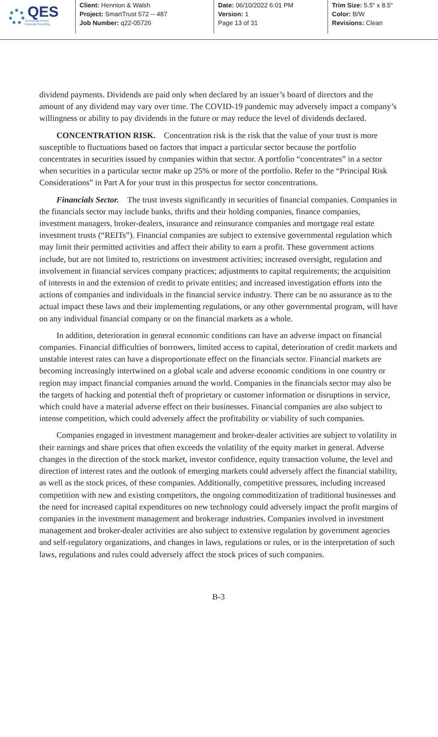QES
Technology Driven
Financial Reporting
Client: Hennion & Walsh
Project: SmartTrust 572 -- 487
Job Number: q22-05726
Date: 06/10/2022 6:01 PM
Version: 1
Page 13 of 31
Trim Size: 5.5" x 8.5"
Color: B/W
Revisions: Clean
dividend payments. Dividends are paid only when declared by an issuer’s board of directors and the amount of any dividend may vary over time. The COVID-19 pandemic may adversely impact a company’s willingness or ability to pay dividends in the future or may reduce the level of dividends declared.
CONCENTRATION RISK. Concentration risk is the risk that the value of your trust is more susceptible to fluctuations based on factors that impact a particular sector because the portfolio concentrates in securities issued by companies within that sector. A portfolio “concentrates” in a sector when securities in a particular sector make up 25% or more of the portfolio. Refer to the “Principal Risk Considerations” in Part A for your trust in this prospectus for sector concentrations.
Financials Sector. The trust invests significantly in securities of financial companies. Companies in the financials sector may include banks, thrifts and their holding companies, finance companies, investment managers, broker-dealers, insurance and reinsurance companies and mortgage real estate investment trusts (“REITs”). Financial companies are subject to extensive governmental regulation which may limit their permitted activities and affect their ability to earn a profit. These government actions include, but are not limited to, restrictions on investment activities; increased oversight, regulation and involvement in financial services company practices; adjustments to capital requirements; the acquisition of interests in and the extension of credit to private entities; and increased investigation efforts into the actions of companies and individuals in the financial service industry. There can be no assurance as to the actual impact these laws and their implementing regulations, or any other governmental program, will have on any individual financial company or on the financial markets as a whole.
In addition, deterioration in general economic conditions can have an adverse impact on financial companies. Financial difficulties of borrowers, limited access to capital, deterioration of credit markets and unstable interest rates can have a disproportionate effect on the financials sector. Financial markets are becoming increasingly intertwined on a global scale and adverse economic conditions in one country or region may impact financial companies around the world. Companies in the financials sector may also be the targets of hacking and potential theft of proprietary or customer information or disruptions in service, which could have a material adverse effect on their businesses. Financial companies are also subject to intense competition, which could adversely affect the profitability or viability of such companies.
Companies engaged in investment management and broker-dealer activities are subject to volatility in their earnings and share prices that often exceeds the volatility of the equity market in general. Adverse changes in the direction of the stock market, investor confidence, equity transaction volume, the level and direction of interest rates and the outlook of emerging markets could adversely affect the financial stability, as well as the stock prices, of these companies. Additionally, competitive pressures, including increased competition with new and existing competitors, the ongoing commoditization of traditional businesses and the need for increased capital expenditures on new technology could adversely impact the profit margins of companies in the investment management and brokerage industries. Companies involved in investment management and broker-dealer activities are also subject to extensive regulation by government agencies and self-regulatory organizations, and changes in laws, regulations or rules, or in the interpretation of such laws, regulations and rules could adversely affect the stock prices of such companies.
B-3